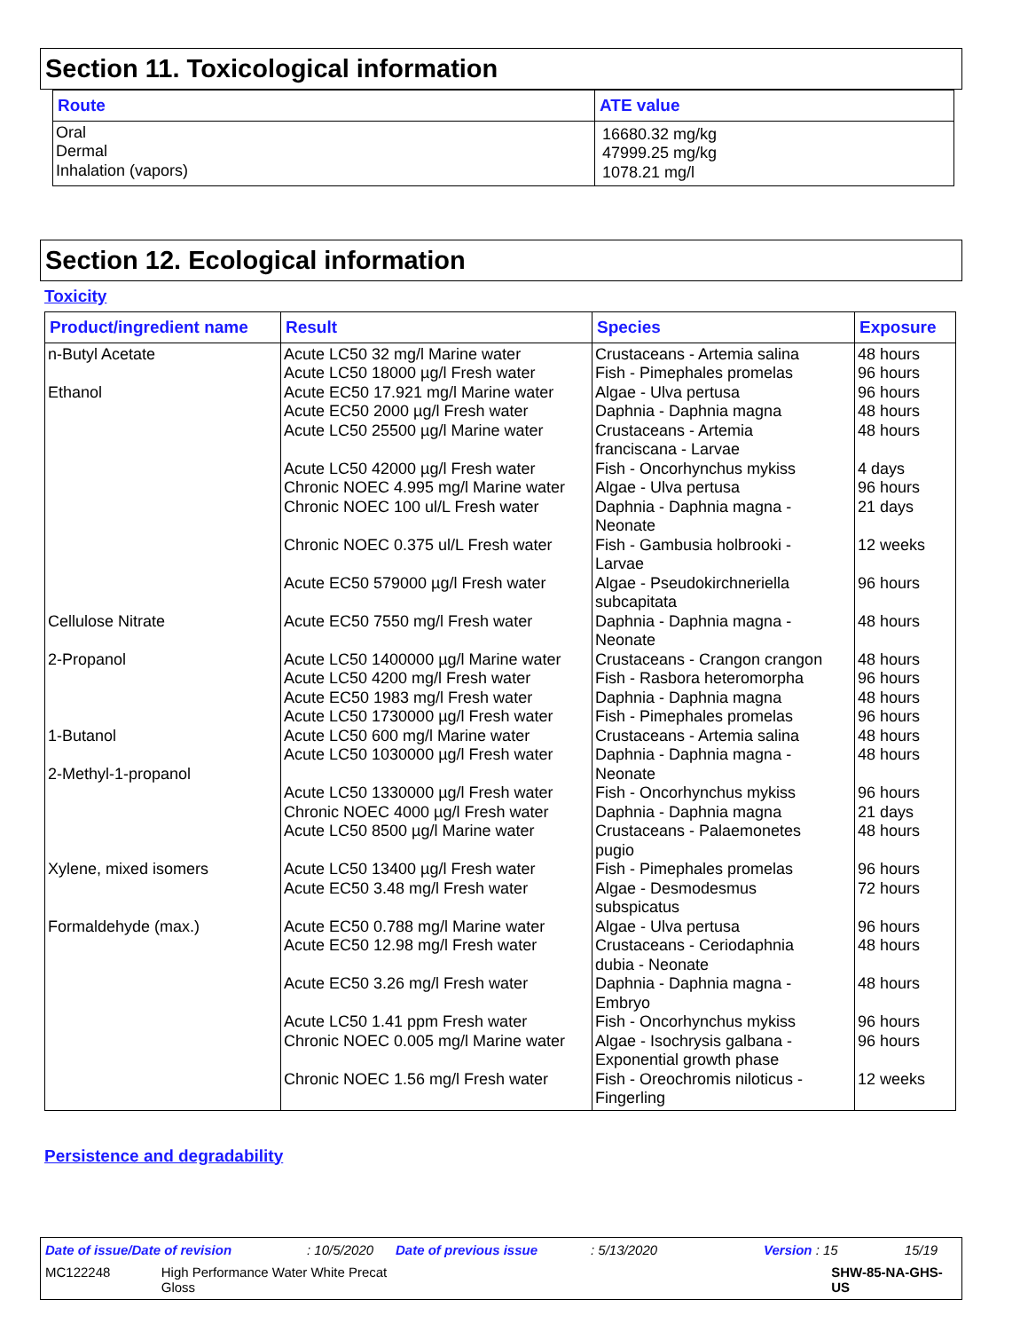Section 11. Toxicological information
| Route | ATE value |
| --- | --- |
| Oral Dermal Inhalation (vapors) | 16680.32 mg/kg 47999.25 mg/kg 1078.21 mg/l |
Section 12. Ecological information
Toxicity
| Product/ingredient name | Result | Species | Exposure |
| --- | --- | --- | --- |
| n-Butyl Acetate Ethanol Cellulose Nitrate 2-Propanol 1-Butanol 2-Methyl-1-propanol Xylene, mixed isomers Formaldehyde (max.) | Acute LC50 32 mg/l Marine water Acute LC50 18000 µg/l Fresh water Acute EC50 17.921 mg/l Marine water Acute EC50 2000 µg/l Fresh water Acute LC50 25500 µg/l Marine water Acute LC50 42000 µg/l Fresh water Chronic NOEC 4.995 mg/l Marine water Chronic NOEC 100 ul/L Fresh water Chronic NOEC 0.375 ul/L Fresh water Acute EC50 579000 µg/l Fresh water Acute EC50 7550 mg/l Fresh water Acute LC50 1400000 µg/l Marine water Acute LC50 4200 mg/l Fresh water Acute EC50 1983 mg/l Fresh water Acute LC50 1730000 µg/l Fresh water Acute LC50 600 mg/l Marine water Acute LC50 1030000 µg/l Fresh water Acute LC50 1330000 µg/l Fresh water Chronic NOEC 4000 µg/l Fresh water Acute LC50 8500 µg/l Marine water Acute LC50 13400 µg/l Fresh water Acute EC50 3.48 mg/l Fresh water Acute EC50 0.788 mg/l Marine water Acute EC50 12.98 mg/l Fresh water Acute EC50 3.26 mg/l Fresh water Acute LC50 1.41 ppm Fresh water Chronic NOEC 0.005 mg/l Marine water Chronic NOEC 1.56 mg/l Fresh water | Crustaceans - Artemia salina Fish - Pimephales promelas Algae - Ulva pertusa Daphnia - Daphnia magna Crustaceans - Artemia franciscana - Larvae Fish - Oncorhynchus mykiss Algae - Ulva pertusa Daphnia - Daphnia magna - Neonate Fish - Gambusia holbrooki - Larvae Algae - Pseudokirchneriella subcapitata Daphnia - Daphnia magna - Neonate Crustaceans - Crangon crangon Fish - Rasbora heteromorpha Daphnia - Daphnia magna Fish - Pimephales promelas Crustaceans - Artemia salina Daphnia - Daphnia magna - Neonate Fish - Oncorhynchus mykiss Daphnia - Daphnia magna Crustaceans - Palaemonetes pugio Fish - Pimephales promelas Algae - Desmodesmus subspicatus Algae - Ulva pertusa Crustaceans - Ceriodaphnia dubia - Neonate Daphnia - Daphnia magna - Embryo Fish - Oncorhynchus mykiss Algae - Isochrysis galbana - Exponential growth phase Fish - Oreochromis niloticus - Fingerling | 48 hours 96 hours 96 hours 48 hours 48 hours 4 days 96 hours 21 days 12 weeks 96 hours 48 hours 48 hours 96 hours 48 hours 96 hours 48 hours 48 hours 96 hours 21 days 48 hours 96 hours 72 hours 96 hours 48 hours 48 hours 96 hours 96 hours 12 weeks |
Persistence and degradability
Date of issue/Date of revision: 10/5/2020 Date of previous issue: 5/13/2020 Version : 15 15/19
MC122248 High Performance Water White Precat
Gloss SHW-85-NA-GHS-US